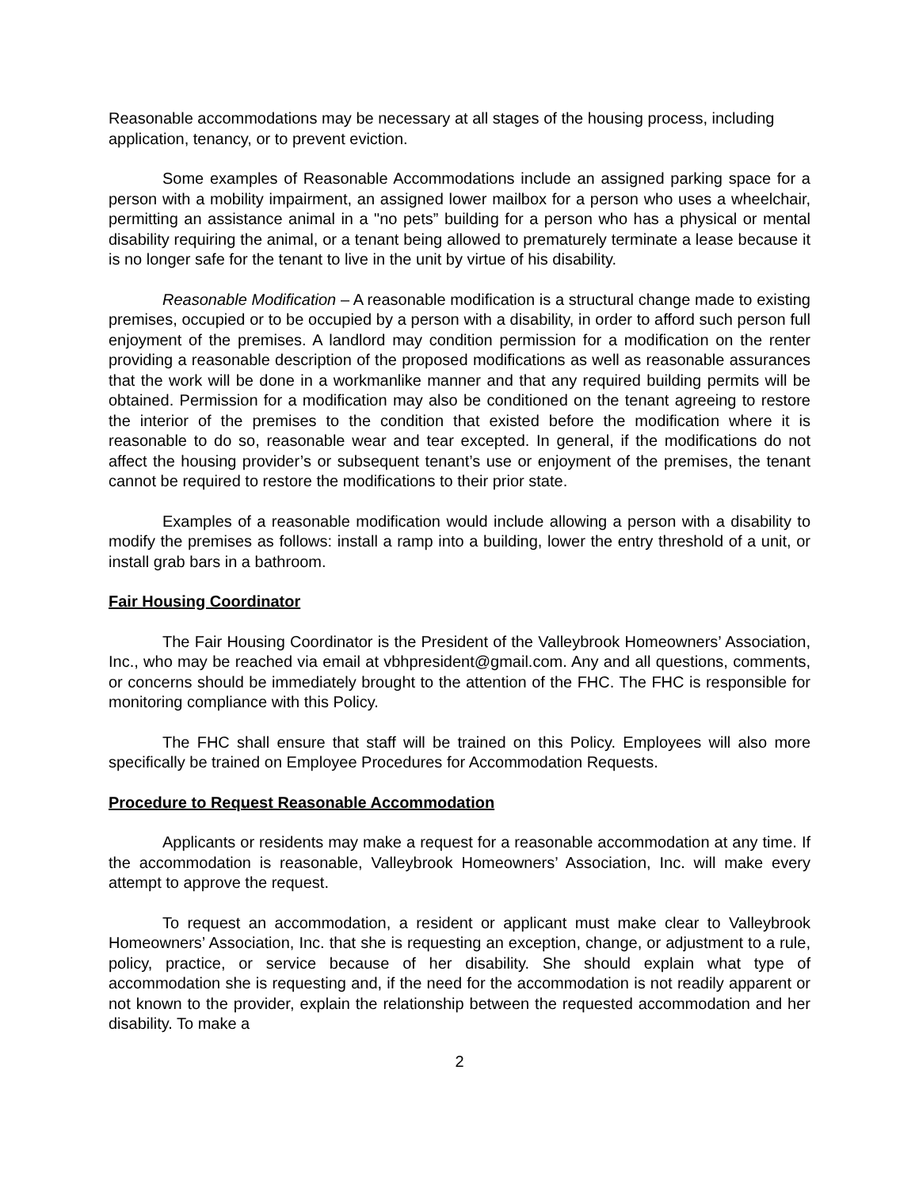Reasonable accommodations may be necessary at all stages of the housing process, including application, tenancy, or to prevent eviction.
Some examples of Reasonable Accommodations include an assigned parking space for a person with a mobility impairment, an assigned lower mailbox for a person who uses a wheelchair, permitting an assistance animal in a "no pets” building for a person who has a physical or mental disability requiring the animal, or a tenant being allowed to prematurely terminate a lease because it is no longer safe for the tenant to live in the unit by virtue of his disability.
Reasonable Modification – A reasonable modification is a structural change made to existing premises, occupied or to be occupied by a person with a disability, in order to afford such person full enjoyment of the premises. A landlord may condition permission for a modification on the renter providing a reasonable description of the proposed modifications as well as reasonable assurances that the work will be done in a workmanlike manner and that any required building permits will be obtained. Permission for a modification may also be conditioned on the tenant agreeing to restore the interior of the premises to the condition that existed before the modification where it is reasonable to do so, reasonable wear and tear excepted. In general, if the modifications do not affect the housing provider’s or subsequent tenant’s use or enjoyment of the premises, the tenant cannot be required to restore the modifications to their prior state.
Examples of a reasonable modification would include allowing a person with a disability to modify the premises as follows: install a ramp into a building, lower the entry threshold of a unit, or install grab bars in a bathroom.
Fair Housing Coordinator
The Fair Housing Coordinator is the President of the Valleybrook Homeowners’ Association, Inc., who may be reached via email at vbhpresident@gmail.com. Any and all questions, comments, or concerns should be immediately brought to the attention of the FHC. The FHC is responsible for monitoring compliance with this Policy.
The FHC shall ensure that staff will be trained on this Policy. Employees will also more specifically be trained on Employee Procedures for Accommodation Requests.
Procedure to Request Reasonable Accommodation
Applicants or residents may make a request for a reasonable accommodation at any time. If the accommodation is reasonable, Valleybrook Homeowners’ Association, Inc. will make every attempt to approve the request.
To request an accommodation, a resident or applicant must make clear to Valleybrook Homeowners’ Association, Inc. that she is requesting an exception, change, or adjustment to a rule, policy, practice, or service because of her disability. She should explain what type of accommodation she is requesting and, if the need for the accommodation is not readily apparent or not known to the provider, explain the relationship between the requested accommodation and her disability. To make a
2